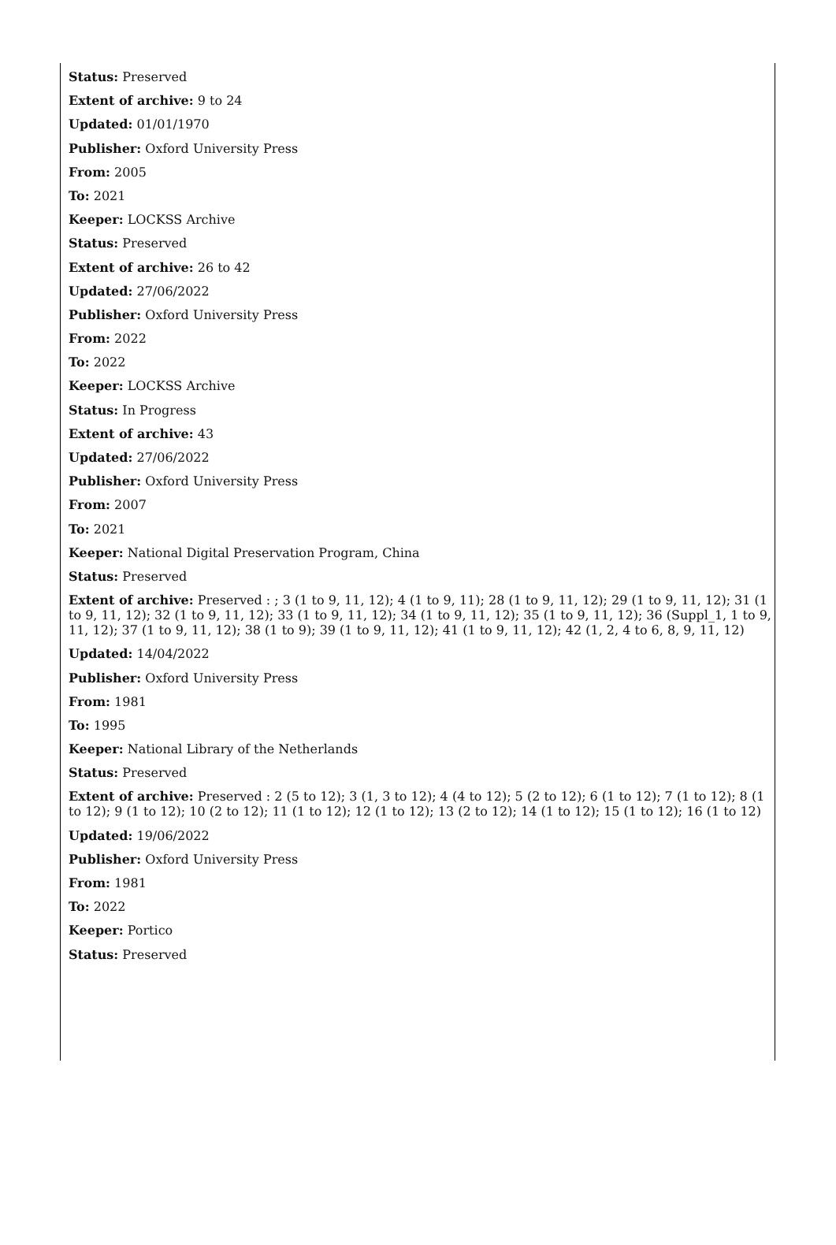Status: Preserved
Extent of archive: 9 to 24
Updated: 01/01/1970
Publisher: Oxford University Press
From: 2005
To: 2021
Keeper: LOCKSS Archive
Status: Preserved
Extent of archive: 26 to 42
Updated: 27/06/2022
Publisher: Oxford University Press
From: 2022
To: 2022
Keeper: LOCKSS Archive
Status: In Progress
Extent of archive: 43
Updated: 27/06/2022
Publisher: Oxford University Press
From: 2007
To: 2021
Keeper: National Digital Preservation Program, China
Status: Preserved
Extent of archive: Preserved : ; 3 (1 to 9, 11, 12); 4 (1 to 9, 11); 28 (1 to 9, 11, 12); 29 (1 to 9, 11, 12); 31 (1 to 9, 11, 12); 32 (1 to 9, 11, 12); 33 (1 to 9, 11, 12); 34 (1 to 9, 11, 12); 35 (1 to 9, 11, 12); 36 (Suppl_1, 1 to 9, 11, 12); 37 (1 to 9, 11, 12); 38 (1 to 9); 39 (1 to 9, 11, 12); 41 (1 to 9, 11, 12); 42 (1, 2, 4 to 6, 8, 9, 11, 12)
Updated: 14/04/2022
Publisher: Oxford University Press
From: 1981
To: 1995
Keeper: National Library of the Netherlands
Status: Preserved
Extent of archive: Preserved : 2 (5 to 12); 3 (1, 3 to 12); 4 (4 to 12); 5 (2 to 12); 6 (1 to 12); 7 (1 to 12); 8 (1 to 12); 9 (1 to 12); 10 (2 to 12); 11 (1 to 12); 12 (1 to 12); 13 (2 to 12); 14 (1 to 12); 15 (1 to 12); 16 (1 to 12)
Updated: 19/06/2022
Publisher: Oxford University Press
From: 1981
To: 2022
Keeper: Portico
Status: Preserved